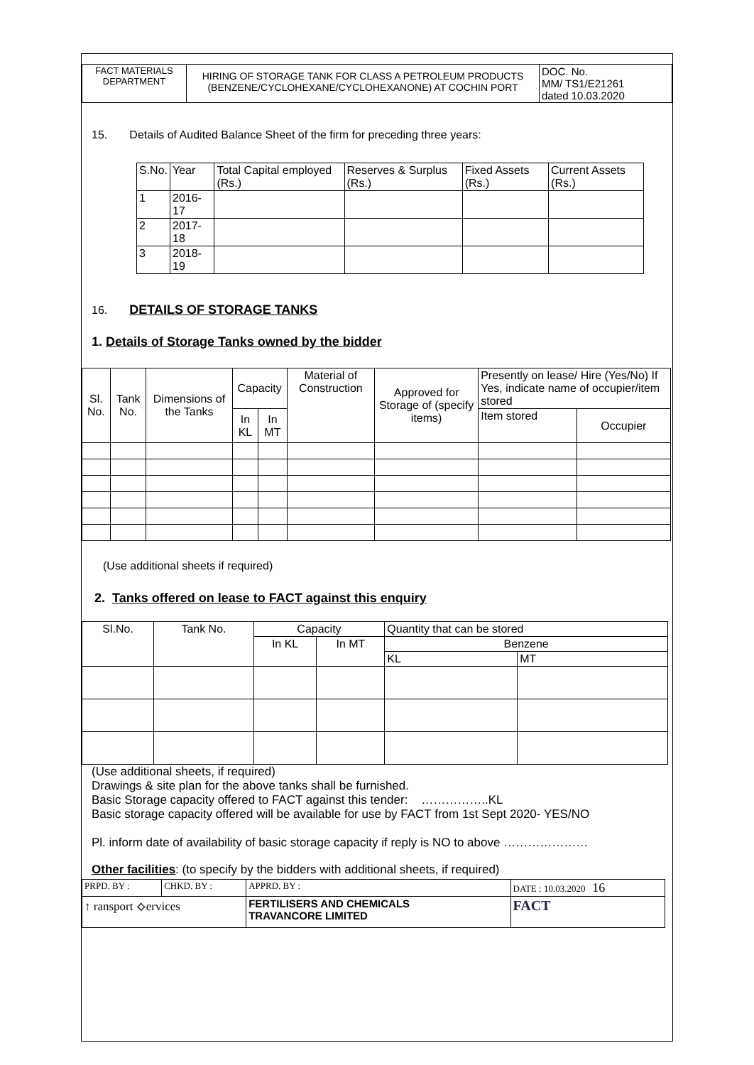| FACT MATERIALS DEPARTMENT | HIRING OF STORAGE TANK FOR CLASS A PETROLEUM PRODUCTS (BENZENE/CYCLOHEXANE/CYCLOHEXANONE) AT COCHIN PORT | DOC. No. MM/ TS1/E21261 dated 10.03.2020 |
15. Details of Audited Balance Sheet of the firm for preceding three years:
| S.No. | Year | Total Capital employed (Rs.) | Reserves & Surplus (Rs.) | Fixed Assets (Rs.) | Current Assets (Rs.) |
| --- | --- | --- | --- | --- | --- |
| 1 | 2016-17 | | | | |
| 2 | 2017-18 | | | | |
| 3 | 2018-19 | | | | |
16. DETAILS OF STORAGE TANKS
1. Details of Storage Tanks owned by the bidder
| Sl. No. | Tank No. | Dimensions of the Tanks | Capacity | | Material of Construction | Approved for Storage of (specify items) | Presently on lease/ Hire (Yes/No) If Yes, indicate name of occupier/item stored | |
| --- | --- | --- | --- | --- | --- | --- | --- | --- |
| | | | In KL | In MT | | | Item stored | Occupier |
(Use additional sheets if required)
2. Tanks offered on lease to FACT against this enquiry
| Sl.No. | Tank No. | Capacity | | Quantity that can be stored | |
| --- | --- | --- | --- | --- | --- |
| | | In KL | In MT | Benzene | |
| | | | | KL | MT |
(Use additional sheets, if required)
Drawings & site plan for the above tanks shall be furnished.
Basic Storage capacity offered to FACT against this tender: ……………..KL
Basic storage capacity offered will be available for use by FACT from 1st Sept 2020- YES/NO
Pl. inform date of availability of basic storage capacity if reply is NO to above …………………
Other facilities: (to specify by the bidders with additional sheets, if required)
| PRPD. BY : | CHKD. BY : | APPRD. BY : | DATE : 10.03.2020 16 |
| ↑ ransport ⟡ervices | | FERTILISERS AND CHEMICALS TRAVANCORE LIMITED | FACT |